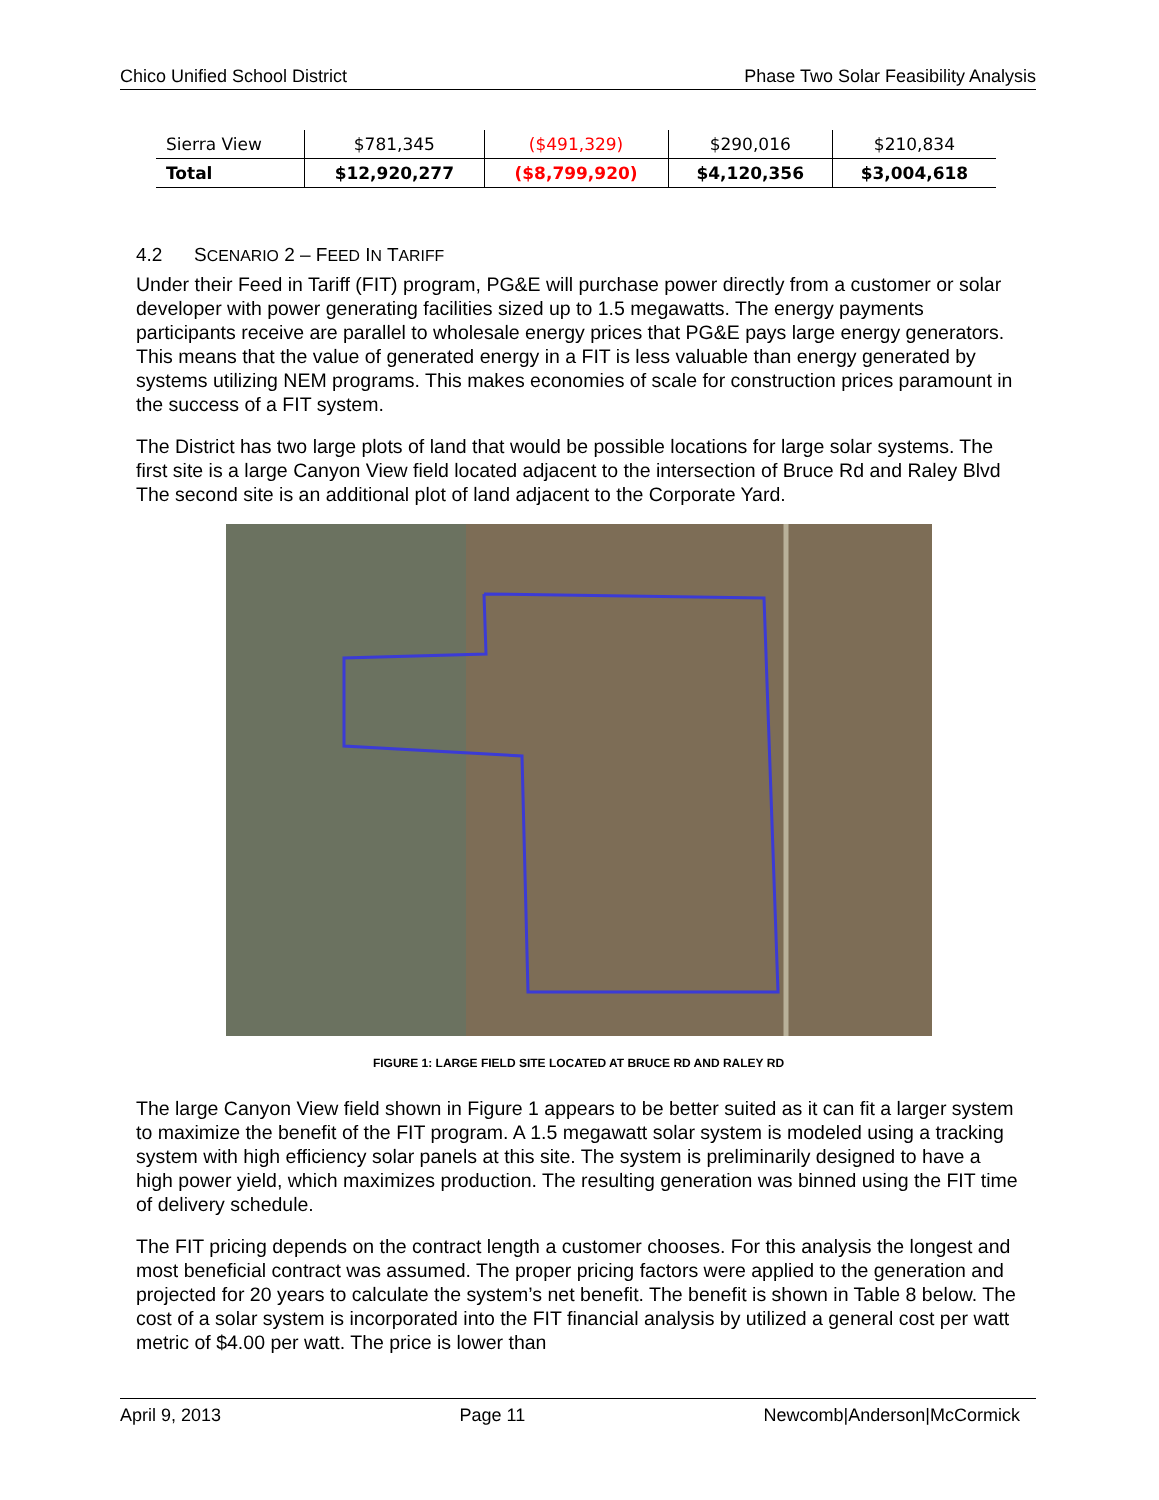Chico Unified School District Phase Two Solar Feasibility Analysis
| Sierra View | $781,345 | ($491,329) | $290,016 | $210,834 |
| Total | $12,920,277 | ($8,799,920) | $4,120,356 | $3,004,618 |
4.2 SCENARIO 2 – FEED IN TARIFF
Under their Feed in Tariff (FIT) program, PG&E will purchase power directly from a customer or solar developer with power generating facilities sized up to 1.5 megawatts. The energy payments participants receive are parallel to wholesale energy prices that PG&E pays large energy generators. This means that the value of generated energy in a FIT is less valuable than energy generated by systems utilizing NEM programs. This makes economies of scale for construction prices paramount in the success of a FIT system.
The District has two large plots of land that would be possible locations for large solar systems. The first site is a large Canyon View field located adjacent to the intersection of Bruce Rd and Raley Blvd The second site is an additional plot of land adjacent to the Corporate Yard.
FIGURE 1: LARGE FIELD SITE LOCATED AT BRUCE RD AND RALEY RD
The large Canyon View field shown in Figure 1 appears to be better suited as it can fit a larger system to maximize the benefit of the FIT program. A 1.5 megawatt solar system is modeled using a tracking system with high efficiency solar panels at this site. The system is preliminarily designed to have a high power yield, which maximizes production. The resulting generation was binned using the FIT time of delivery schedule.
The FIT pricing depends on the contract length a customer chooses. For this analysis the longest and most beneficial contract was assumed. The proper pricing factors were applied to the generation and projected for 20 years to calculate the system’s net benefit. The benefit is shown in Table 8 below. The cost of a solar system is incorporated into the FIT financial analysis by utilized a general cost per watt metric of $4.00 per watt. The price is lower than
April 9, 2013 Page 11 Newcomb|Anderson|McCormick